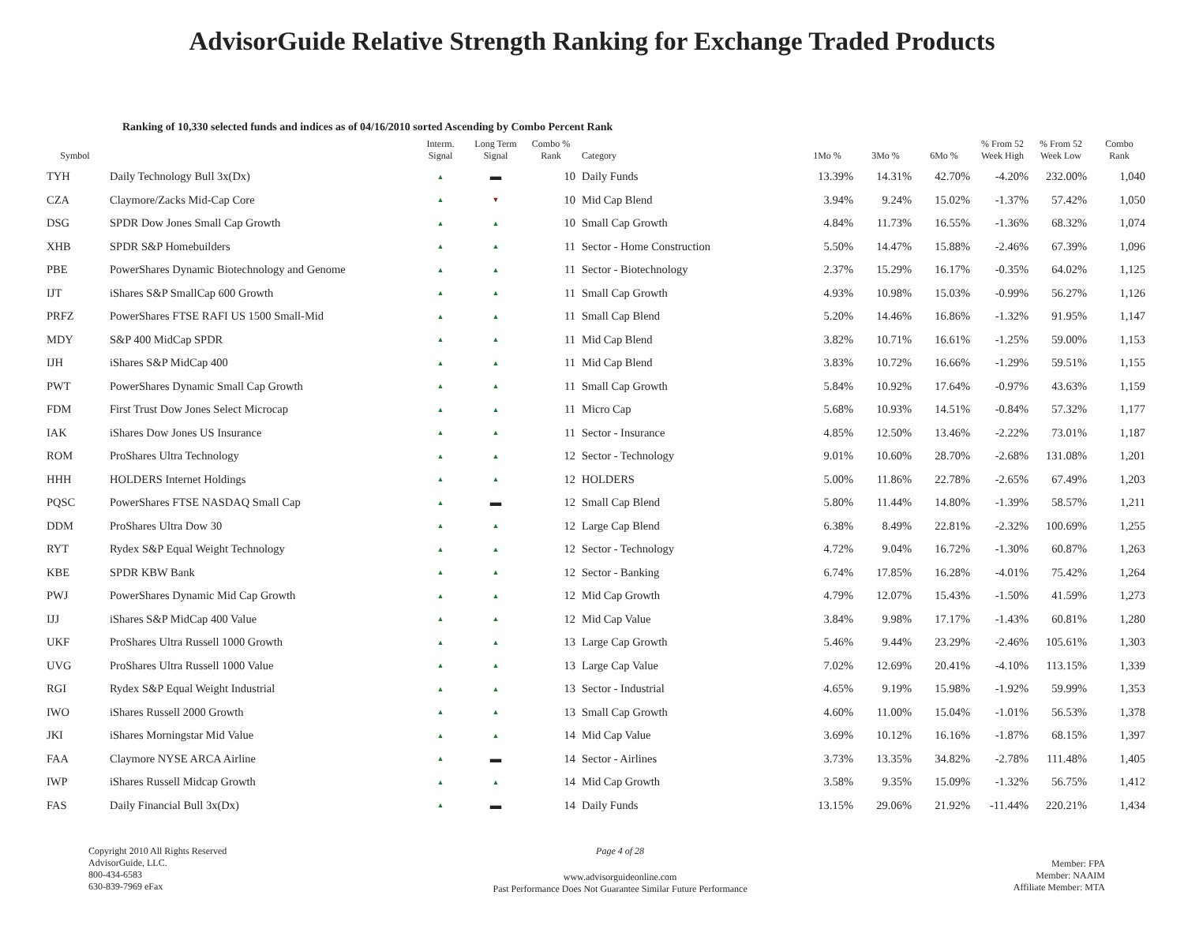AdvisorGuide Relative Strength Ranking for Exchange Traded Products
Ranking of 10,330 selected funds and indices as of 04/16/2010 sorted Ascending by Combo Percent Rank
| Symbol | | Interm. Signal | Long Term Signal | Combo % Rank | Category | 1Mo % | 3Mo % | 6Mo % | % From 52 Week High | % From 52 Week Low | Combo Rank |
| --- | --- | --- | --- | --- | --- | --- | --- | --- | --- | --- | --- |
| TYH | Daily Technology Bull 3x(Dx) | ▲ | ▬ | 10 | Daily Funds | 13.39% | 14.31% | 42.70% | -4.20% | 232.00% | 1,040 |
| CZA | Claymore/Zacks Mid-Cap Core | ▲ | ▼ | 10 | Mid Cap Blend | 3.94% | 9.24% | 15.02% | -1.37% | 57.42% | 1,050 |
| DSG | SPDR Dow Jones Small Cap Growth | ▲ | ▲ | 10 | Small Cap Growth | 4.84% | 11.73% | 16.55% | -1.36% | 68.32% | 1,074 |
| XHB | SPDR S&P Homebuilders | ▲ | ▲ | 11 | Sector - Home Construction | 5.50% | 14.47% | 15.88% | -2.46% | 67.39% | 1,096 |
| PBE | PowerShares Dynamic Biotechnology and Genome | ▲ | ▲ | 11 | Sector - Biotechnology | 2.37% | 15.29% | 16.17% | -0.35% | 64.02% | 1,125 |
| IJT | iShares S&P SmallCap 600 Growth | ▲ | ▲ | 11 | Small Cap Growth | 4.93% | 10.98% | 15.03% | -0.99% | 56.27% | 1,126 |
| PRFZ | PowerShares FTSE RAFI US 1500 Small-Mid | ▲ | ▲ | 11 | Small Cap Blend | 5.20% | 14.46% | 16.86% | -1.32% | 91.95% | 1,147 |
| MDY | S&P 400 MidCap SPDR | ▲ | ▲ | 11 | Mid Cap Blend | 3.82% | 10.71% | 16.61% | -1.25% | 59.00% | 1,153 |
| IJH | iShares S&P MidCap 400 | ▲ | ▲ | 11 | Mid Cap Blend | 3.83% | 10.72% | 16.66% | -1.29% | 59.51% | 1,155 |
| PWT | PowerShares Dynamic Small Cap Growth | ▲ | ▲ | 11 | Small Cap Growth | 5.84% | 10.92% | 17.64% | -0.97% | 43.63% | 1,159 |
| FDM | First Trust Dow Jones Select Microcap | ▲ | ▲ | 11 | Micro Cap | 5.68% | 10.93% | 14.51% | -0.84% | 57.32% | 1,177 |
| IAK | iShares Dow Jones US Insurance | ▲ | ▲ | 11 | Sector - Insurance | 4.85% | 12.50% | 13.46% | -2.22% | 73.01% | 1,187 |
| ROM | ProShares Ultra Technology | ▲ | ▲ | 12 | Sector - Technology | 9.01% | 10.60% | 28.70% | -2.68% | 131.08% | 1,201 |
| HHH | HOLDERS Internet Holdings | ▲ | ▲ | 12 | HOLDERS | 5.00% | 11.86% | 22.78% | -2.65% | 67.49% | 1,203 |
| PQSC | PowerShares FTSE NASDAQ Small Cap | ▲ | ▬ | 12 | Small Cap Blend | 5.80% | 11.44% | 14.80% | -1.39% | 58.57% | 1,211 |
| DDM | ProShares Ultra Dow 30 | ▲ | ▲ | 12 | Large Cap Blend | 6.38% | 8.49% | 22.81% | -2.32% | 100.69% | 1,255 |
| RYT | Rydex S&P Equal Weight Technology | ▲ | ▲ | 12 | Sector - Technology | 4.72% | 9.04% | 16.72% | -1.30% | 60.87% | 1,263 |
| KBE | SPDR KBW Bank | ▲ | ▲ | 12 | Sector - Banking | 6.74% | 17.85% | 16.28% | -4.01% | 75.42% | 1,264 |
| PWJ | PowerShares Dynamic Mid Cap Growth | ▲ | ▲ | 12 | Mid Cap Growth | 4.79% | 12.07% | 15.43% | -1.50% | 41.59% | 1,273 |
| IJJ | iShares S&P MidCap 400 Value | ▲ | ▲ | 12 | Mid Cap Value | 3.84% | 9.98% | 17.17% | -1.43% | 60.81% | 1,280 |
| UKF | ProShares Ultra Russell 1000 Growth | ▲ | ▲ | 13 | Large Cap Growth | 5.46% | 9.44% | 23.29% | -2.46% | 105.61% | 1,303 |
| UVG | ProShares Ultra Russell 1000 Value | ▲ | ▲ | 13 | Large Cap Value | 7.02% | 12.69% | 20.41% | -4.10% | 113.15% | 1,339 |
| RGI | Rydex S&P Equal Weight Industrial | ▲ | ▲ | 13 | Sector - Industrial | 4.65% | 9.19% | 15.98% | -1.92% | 59.99% | 1,353 |
| IWO | iShares Russell 2000 Growth | ▲ | ▲ | 13 | Small Cap Growth | 4.60% | 11.00% | 15.04% | -1.01% | 56.53% | 1,378 |
| JKI | iShares Morningstar Mid Value | ▲ | ▲ | 14 | Mid Cap Value | 3.69% | 10.12% | 16.16% | -1.87% | 68.15% | 1,397 |
| FAA | Claymore NYSE ARCA Airline | ▲ | ▬ | 14 | Sector - Airlines | 3.73% | 13.35% | 34.82% | -2.78% | 111.48% | 1,405 |
| IWP | iShares Russell Midcap Growth | ▲ | ▲ | 14 | Mid Cap Growth | 3.58% | 9.35% | 15.09% | -1.32% | 56.75% | 1,412 |
| FAS | Daily Financial Bull 3x(Dx) | ▲ | ▬ | 14 | Daily Funds | 13.15% | 29.06% | 21.92% | -11.44% | 220.21% | 1,434 |
Copyright 2010 All Rights Reserved
AdvisorGuide, LLC.
800-434-6583
630-839-7969 eFax
Page 4 of 28
www.advisorguideonline.com
Past Performance Does Not Guarantee Similar Future Performance
Member: FPA
Member: NAAIM
Affiliate Member: MTA